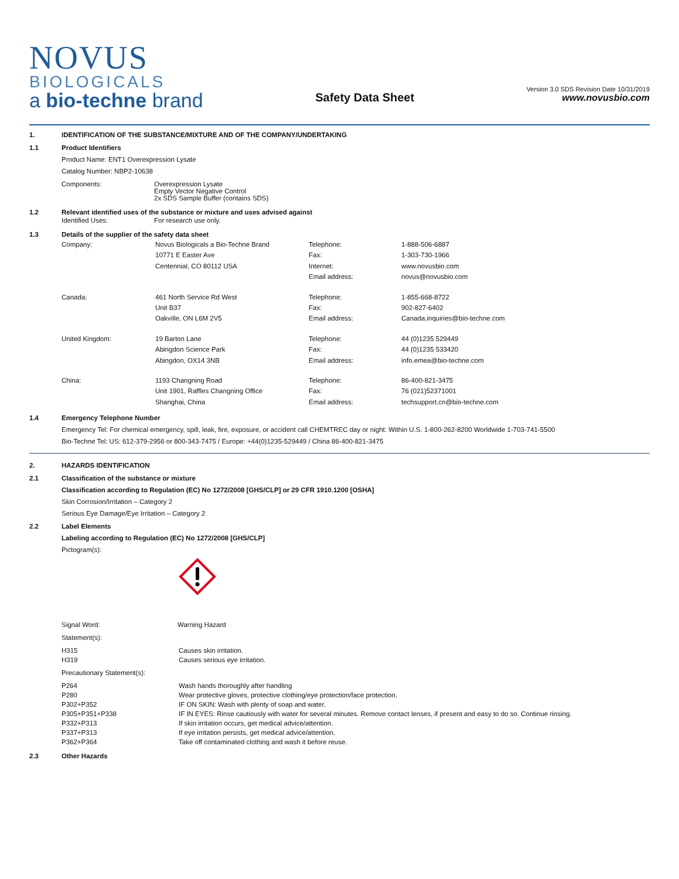NOVUS
BIOLOGICALS
a bio-techne brand
Safety Data Sheet
Version 3.0 SDS Revision Date 10/31/2019
www.novusbio.com
1. IDENTIFICATION OF THE SUBSTANCE/MIXTURE AND OF THE COMPANY/UNDERTAKING
1.1 Product Identifiers
Product Name: ENT1 Overexpression Lysate
Catalog Number: NBP2-10638
| Components: | Overexpression Lysate Empty Vector Negative Control 2x SDS Sample Buffer (contains SDS) |
1.2 Relevant identified uses of the substance or mixture and uses advised against
| Identified Uses: | For research use only. |
1.3 Details of the supplier of the safety data sheet
| Company: | Novus Biologicals a Bio-Techne Brand 10771 E Easter Ave Centennial, CO 80112 USA | Telephone: Fax: Internet: Email address: | 1-888-506-6887 1-303-730-1966 www.novusbio.com novus@novusbio.com |
| Canada: | 461 North Service Rd West Unit B37 Oakville, ON L6M 2V5 | Telephone: Fax: Email address: | 1-855-668-8722 902-827-6402 Canada.inquiries@bio-techne.com |
| United Kingdom: | 19 Barton Lane Abingdon Science Park Abingdon, OX14 3NB | Telephone: Fax: Email address: | 44 (0)1235 529449 44 (0)1235 533420 info.emea@bio-techne.com |
| China: | 1193 Changning Road Unit 1901, Raffles Changning Office Shanghai, China | Telephone: Fax: Email address: | 86-400-821-3475 76 (021)52371001 techsupport.cn@bio-techne.com |
1.4 Emergency Telephone Number
Emergency Tel: For chemical emergency, spill, leak, fire, exposure, or accident call CHEMTREC day or night: Within U.S. 1-800-262-8200 Worldwide 1-703-741-5500
Bio-Techne Tel: US: 612-379-2956 or 800-343-7475 / Europe: +44(0)1235-529449 / China 86-400-821-3475
2. HAZARDS IDENTIFICATION
2.1 Classification of the substance or mixture
Classification according to Regulation (EC) No 1272/2008 [GHS/CLP] or 29 CFR 1910.1200 [OSHA]
Skin Corrosion/Irritation – Category 2
Serious Eye Damage/Eye Irritation – Category 2
2.2 Label Elements
Labeling according to Regulation (EC) No 1272/2008 [GHS/CLP]
Pictogram(s):
| Signal Word: | Warning Hazard |
Statement(s):
| H315 | Causes skin irritation. |
| H319 | Causes serious eye irritation. |
Precautionary Statement(s):
| P264 | Wash hands thoroughly after handling |
| P280 | Wear protective gloves, protective clothing/eye protection/face protection. |
| P302+P352 | IF ON SKIN: Wash with plenty of soap and water. |
| P305+P351+P338 | IF IN EYES: Rinse cautiously with water for several minutes. Remove contact lenses, if present and easy to do so. Continue rinsing. |
| P332+P313 | If skin irritation occurs, get medical advice/attention. |
| P337+P313 | If eye irritation persists, get medical advice/attention. |
| P362+P364 | Take off contaminated clothing and wash it before reuse. |
2.3 Other Hazards